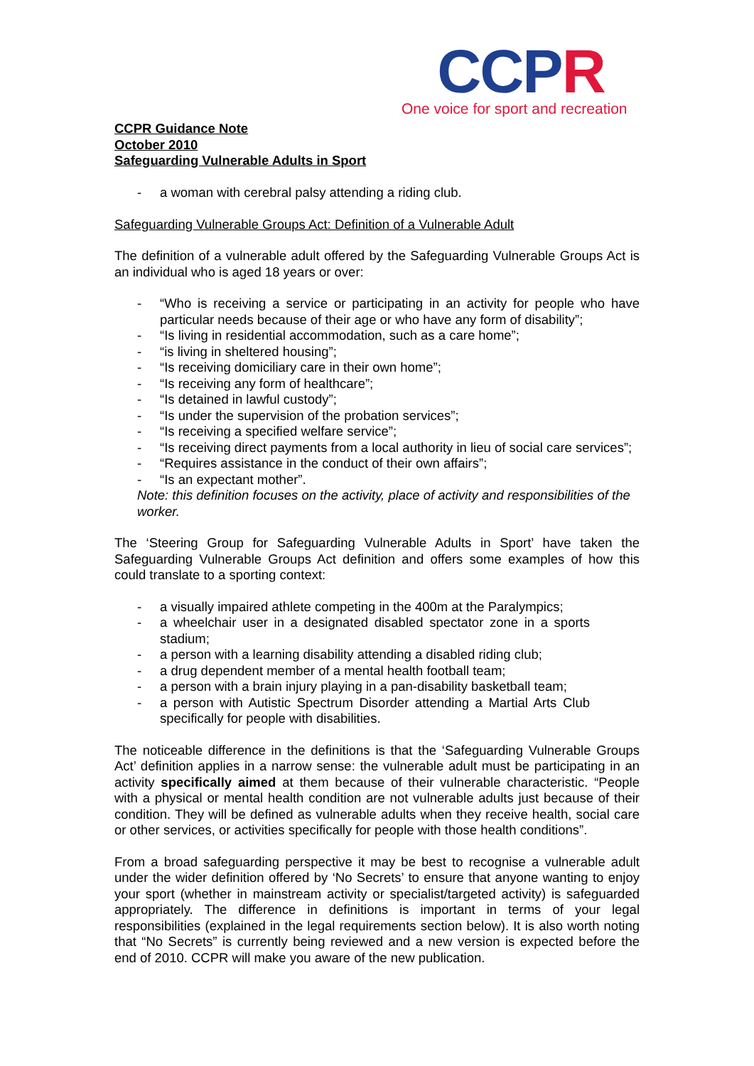CCPR
One voice for sport and recreation
CCPR Guidance Note
October 2010
Safeguarding Vulnerable Adults in Sport
- a woman with cerebral palsy attending a riding club.
Safeguarding Vulnerable Groups Act: Definition of a Vulnerable Adult
The definition of a vulnerable adult offered by the Safeguarding Vulnerable Groups Act is an individual who is aged 18 years or over:
- “Who is receiving a service or participating in an activity for people who have particular needs because of their age or who have any form of disability”;
- “Is living in residential accommodation, such as a care home”;
- “is living in sheltered housing”;
- “Is receiving domiciliary care in their own home”;
- “Is receiving any form of healthcare”;
- “Is detained in lawful custody”;
- “Is under the supervision of the probation services”;
- “Is receiving a specified welfare service”;
- “Is receiving direct payments from a local authority in lieu of social care services”;
- “Requires assistance in the conduct of their own affairs”;
- “Is an expectant mother”.
Note: this definition focuses on the activity, place of activity and responsibilities of the worker.
The ‘Steering Group for Safeguarding Vulnerable Adults in Sport’ have taken the Safeguarding Vulnerable Groups Act definition and offers some examples of how this could translate to a sporting context:
- a visually impaired athlete competing in the 400m at the Paralympics;
- a wheelchair user in a designated disabled spectator zone in a sports stadium;
- a person with a learning disability attending a disabled riding club;
- a drug dependent member of a mental health football team;
- a person with a brain injury playing in a pan-disability basketball team;
- a person with Autistic Spectrum Disorder attending a Martial Arts Club specifically for people with disabilities.
The noticeable difference in the definitions is that the ‘Safeguarding Vulnerable Groups Act’ definition applies in a narrow sense: the vulnerable adult must be participating in an activity specifically aimed at them because of their vulnerable characteristic. “People with a physical or mental health condition are not vulnerable adults just because of their condition. They will be defined as vulnerable adults when they receive health, social care or other services, or activities specifically for people with those health conditions”.
From a broad safeguarding perspective it may be best to recognise a vulnerable adult under the wider definition offered by ‘No Secrets’ to ensure that anyone wanting to enjoy your sport (whether in mainstream activity or specialist/targeted activity) is safeguarded appropriately. The difference in definitions is important in terms of your legal responsibilities (explained in the legal requirements section below). It is also worth noting that “No Secrets” is currently being reviewed and a new version is expected before the end of 2010. CCPR will make you aware of the new publication.